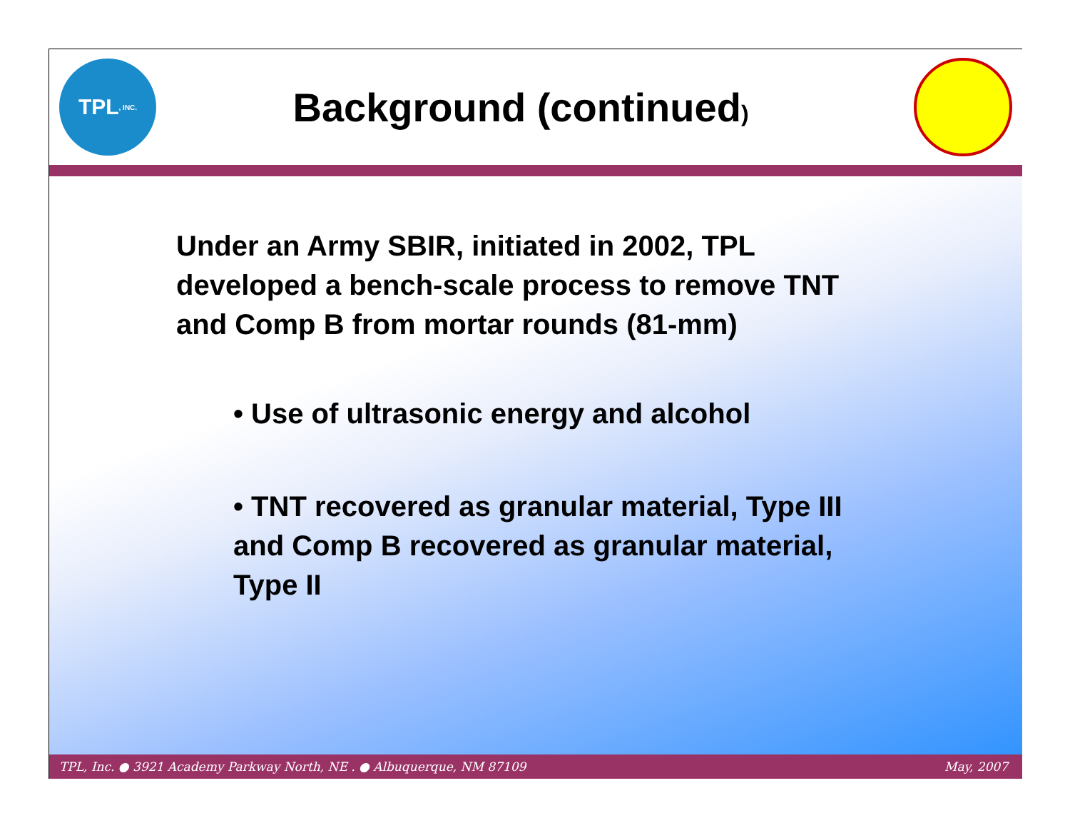TPL, INC.
Background (continued)
Under an Army SBIR, initiated in 2002, TPL developed a bench-scale process to remove TNT and Comp B from mortar rounds (81-mm)
• Use of ultrasonic energy and alcohol
• TNT recovered as granular material, Type III and Comp B recovered as granular material, Type II
TPL, Inc. ● 3921 Academy Parkway North, NE . ● Albuquerque, NM 87109 May, 2007